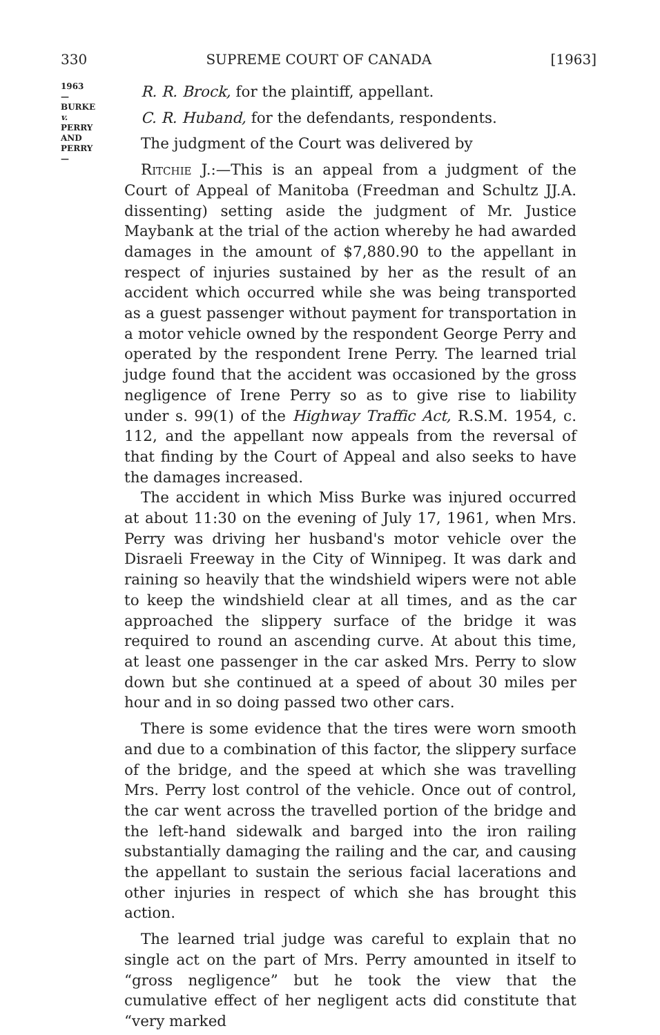330 SUPREME COURT OF CANADA [1963]
1963
—
BURKE
v.
PERRY
AND
PERRY
—
R. R. Brock, for the plaintiff, appellant.
C. R. Huband, for the defendants, respondents.
The judgment of the Court was delivered by
Ritchie J.:—This is an appeal from a judgment of the Court of Appeal of Manitoba (Freedman and Schultz JJ.A. dissenting) setting aside the judgment of Mr. Justice Maybank at the trial of the action whereby he had awarded damages in the amount of $7,880.90 to the appellant in respect of injuries sustained by her as the result of an accident which occurred while she was being transported as a guest passenger without payment for transportation in a motor vehicle owned by the respondent George Perry and operated by the respondent Irene Perry. The learned trial judge found that the accident was occasioned by the gross negligence of Irene Perry so as to give rise to liability under s. 99(1) of the Highway Traffic Act, R.S.M. 1954, c. 112, and the appellant now appeals from the reversal of that finding by the Court of Appeal and also seeks to have the damages increased.
The accident in which Miss Burke was injured occurred at about 11:30 on the evening of July 17, 1961, when Mrs. Perry was driving her husband's motor vehicle over the Disraeli Freeway in the City of Winnipeg. It was dark and raining so heavily that the windshield wipers were not able to keep the windshield clear at all times, and as the car approached the slippery surface of the bridge it was required to round an ascending curve. At about this time, at least one passenger in the car asked Mrs. Perry to slow down but she continued at a speed of about 30 miles per hour and in so doing passed two other cars.
There is some evidence that the tires were worn smooth and due to a combination of this factor, the slippery surface of the bridge, and the speed at which she was travelling Mrs. Perry lost control of the vehicle. Once out of control, the car went across the travelled portion of the bridge and the left-hand sidewalk and barged into the iron railing substantially damaging the railing and the car, and causing the appellant to sustain the serious facial lacerations and other injuries in respect of which she has brought this action.
The learned trial judge was careful to explain that no single act on the part of Mrs. Perry amounted in itself to “gross negligence” but he took the view that the cumulative effect of her negligent acts did constitute that “very marked